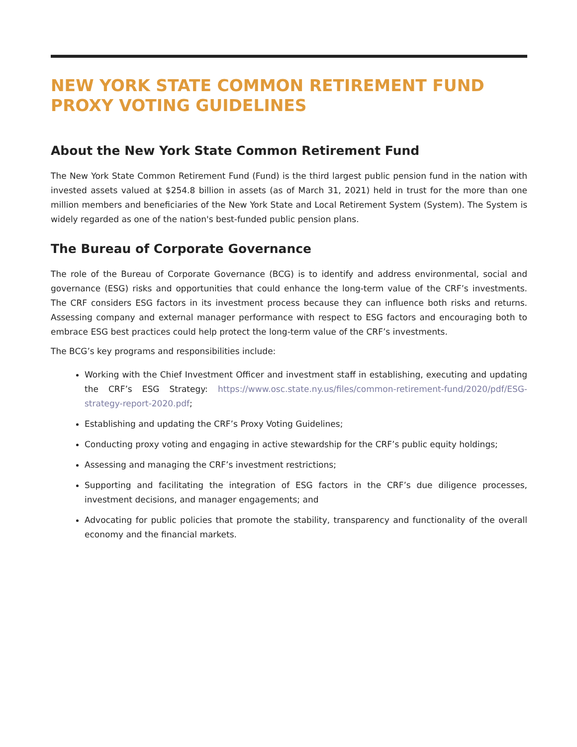NEW YORK STATE COMMON RETIREMENT FUND PROXY VOTING GUIDELINES
About the New York State Common Retirement Fund
The New York State Common Retirement Fund (Fund) is the third largest public pension fund in the nation with invested assets valued at $254.8 billion in assets (as of March 31, 2021) held in trust for the more than one million members and beneficiaries of the New York State and Local Retirement System (System). The System is widely regarded as one of the nation's best-funded public pension plans.
The Bureau of Corporate Governance
The role of the Bureau of Corporate Governance (BCG) is to identify and address environmental, social and governance (ESG) risks and opportunities that could enhance the long-term value of the CRF’s investments. The CRF considers ESG factors in its investment process because they can influence both risks and returns. Assessing company and external manager performance with respect to ESG factors and encouraging both to embrace ESG best practices could help protect the long-term value of the CRF’s investments.
The BCG’s key programs and responsibilities include:
Working with the Chief Investment Officer and investment staff in establishing, executing and updating the CRF’s ESG Strategy: https://www.osc.state.ny.us/files/common-retirement-fund/2020/pdf/ESG-strategy-report-2020.pdf;
Establishing and updating the CRF’s Proxy Voting Guidelines;
Conducting proxy voting and engaging in active stewardship for the CRF’s public equity holdings;
Assessing and managing the CRF’s investment restrictions;
Supporting and facilitating the integration of ESG factors in the CRF’s due diligence processes, investment decisions, and manager engagements; and
Advocating for public policies that promote the stability, transparency and functionality of the overall economy and the financial markets.